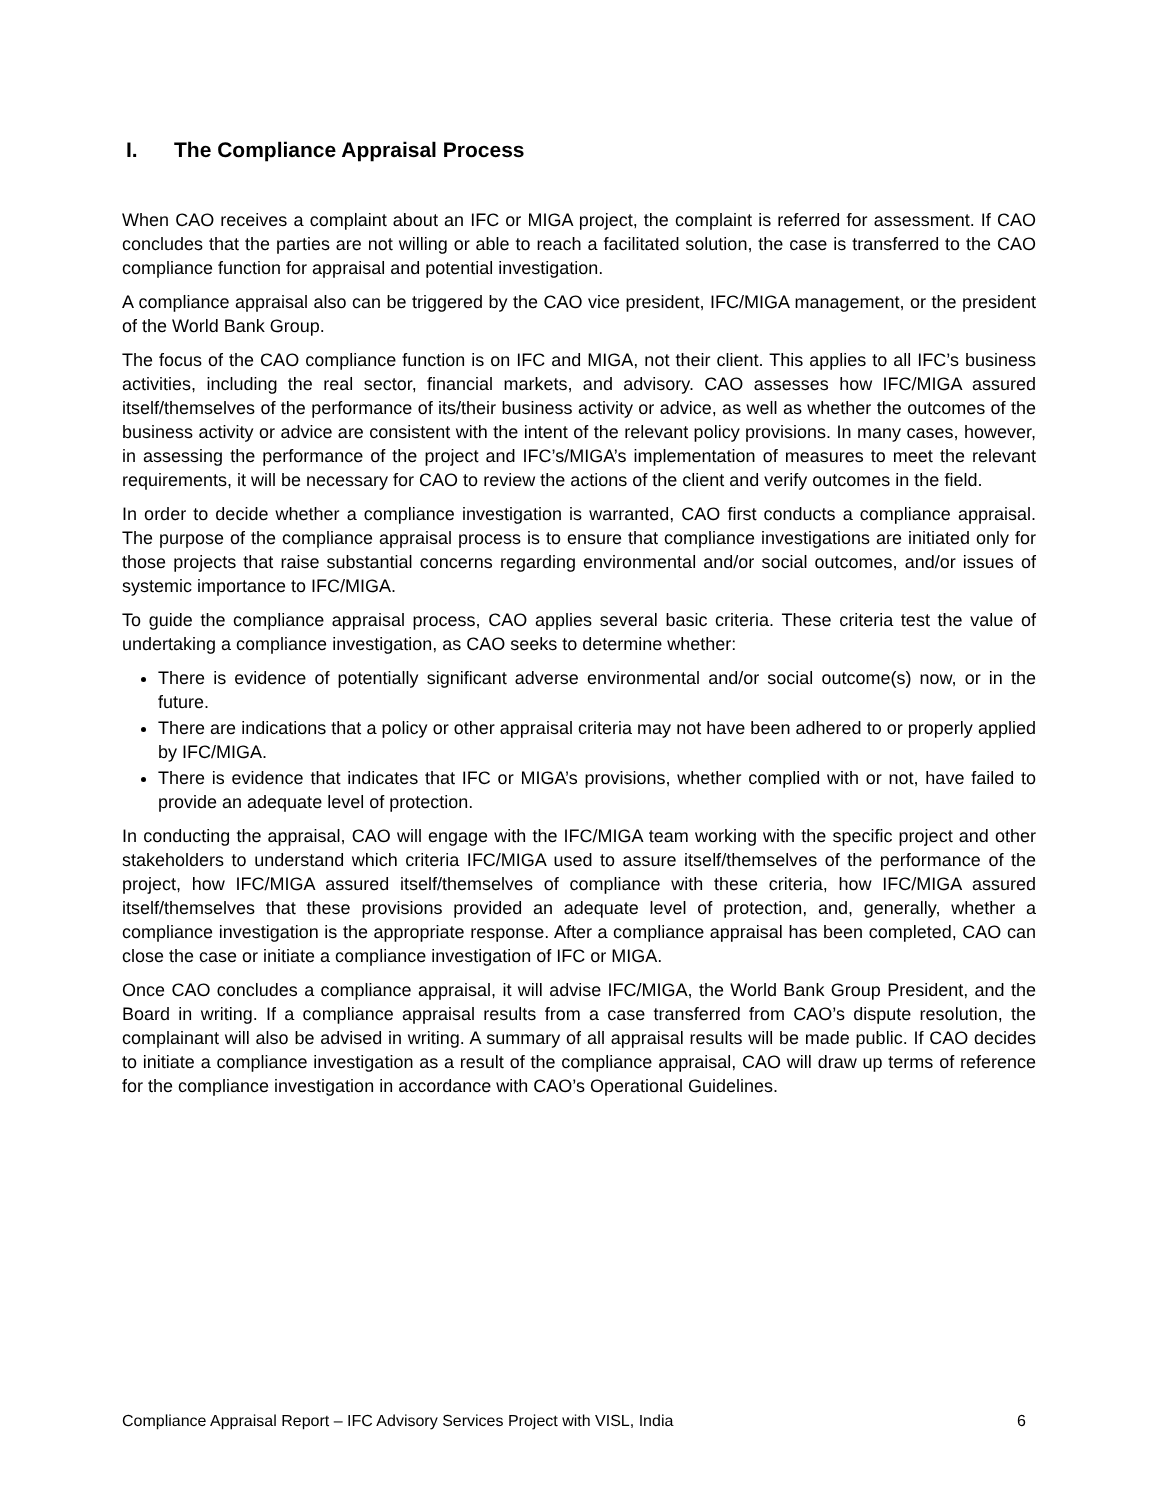I. The Compliance Appraisal Process
When CAO receives a complaint about an IFC or MIGA project, the complaint is referred for assessment. If CAO concludes that the parties are not willing or able to reach a facilitated solution, the case is transferred to the CAO compliance function for appraisal and potential investigation.
A compliance appraisal also can be triggered by the CAO vice president, IFC/MIGA management, or the president of the World Bank Group.
The focus of the CAO compliance function is on IFC and MIGA, not their client. This applies to all IFC’s business activities, including the real sector, financial markets, and advisory. CAO assesses how IFC/MIGA assured itself/themselves of the performance of its/their business activity or advice, as well as whether the outcomes of the business activity or advice are consistent with the intent of the relevant policy provisions. In many cases, however, in assessing the performance of the project and IFC’s/MIGA’s implementation of measures to meet the relevant requirements, it will be necessary for CAO to review the actions of the client and verify outcomes in the field.
In order to decide whether a compliance investigation is warranted, CAO first conducts a compliance appraisal. The purpose of the compliance appraisal process is to ensure that compliance investigations are initiated only for those projects that raise substantial concerns regarding environmental and/or social outcomes, and/or issues of systemic importance to IFC/MIGA.
To guide the compliance appraisal process, CAO applies several basic criteria. These criteria test the value of undertaking a compliance investigation, as CAO seeks to determine whether:
There is evidence of potentially significant adverse environmental and/or social outcome(s) now, or in the future.
There are indications that a policy or other appraisal criteria may not have been adhered to or properly applied by IFC/MIGA.
There is evidence that indicates that IFC or MIGA’s provisions, whether complied with or not, have failed to provide an adequate level of protection.
In conducting the appraisal, CAO will engage with the IFC/MIGA team working with the specific project and other stakeholders to understand which criteria IFC/MIGA used to assure itself/themselves of the performance of the project, how IFC/MIGA assured itself/themselves of compliance with these criteria, how IFC/MIGA assured itself/themselves that these provisions provided an adequate level of protection, and, generally, whether a compliance investigation is the appropriate response. After a compliance appraisal has been completed, CAO can close the case or initiate a compliance investigation of IFC or MIGA.
Once CAO concludes a compliance appraisal, it will advise IFC/MIGA, the World Bank Group President, and the Board in writing. If a compliance appraisal results from a case transferred from CAO’s dispute resolution, the complainant will also be advised in writing. A summary of all appraisal results will be made public. If CAO decides to initiate a compliance investigation as a result of the compliance appraisal, CAO will draw up terms of reference for the compliance investigation in accordance with CAO’s Operational Guidelines.
Compliance Appraisal Report – IFC Advisory Services Project with VISL, India 6